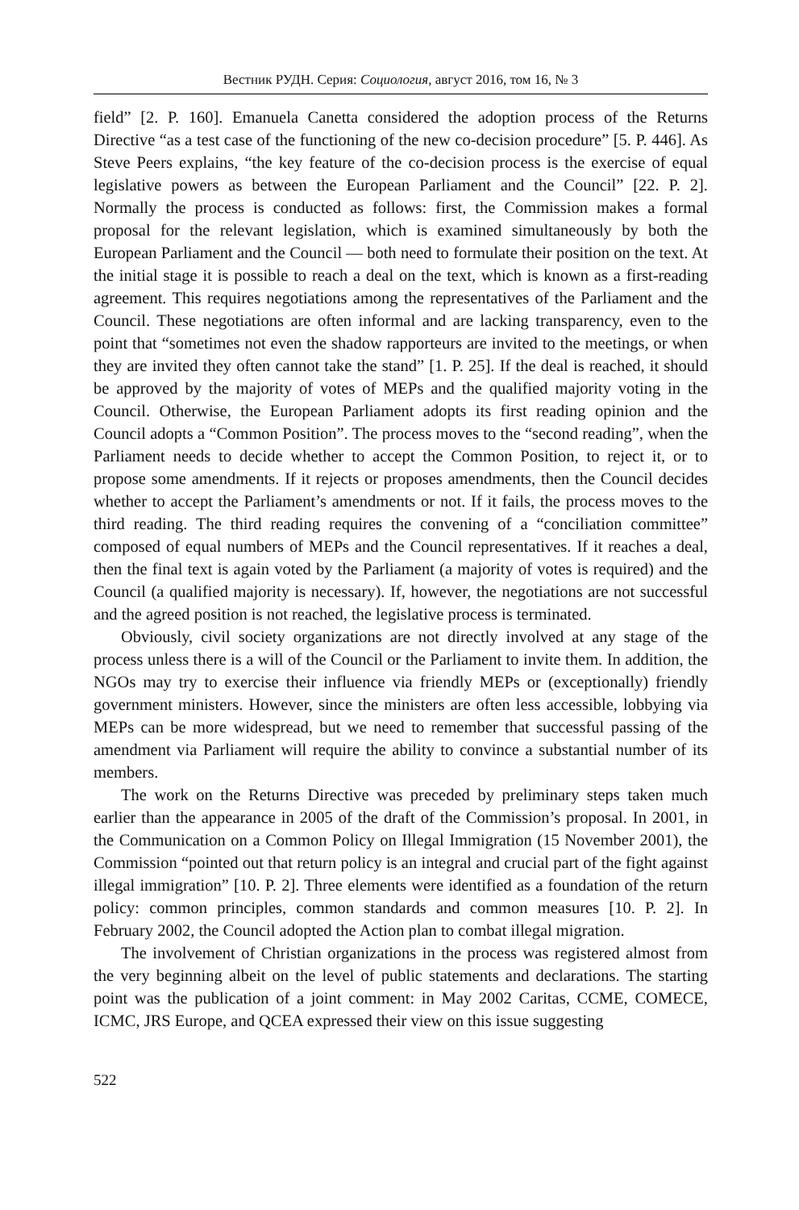Вестник РУДН. Серия: Социология, август 2016, том 16, № 3
field” [2. P. 160]. Emanuela Canetta considered the adoption process of the Returns Directive “as a test case of the functioning of the new co-decision procedure” [5. P. 446]. As Steve Peers explains, “the key feature of the co-decision process is the exercise of equal legislative powers as between the European Parliament and the Council” [22. P. 2]. Normally the process is conducted as follows: first, the Commission makes a formal proposal for the relevant legislation, which is examined simultaneously by both the European Parliament and the Council — both need to formulate their position on the text. At the initial stage it is possible to reach a deal on the text, which is known as a first-reading agreement. This requires negotiations among the representatives of the Parliament and the Council. These negotiations are often informal and are lacking transparency, even to the point that “sometimes not even the shadow rapporteurs are invited to the meetings, or when they are invited they often cannot take the stand” [1. P. 25]. If the deal is reached, it should be approved by the majority of votes of MEPs and the qualified majority voting in the Council. Otherwise, the European Parliament adopts its first reading opinion and the Council adopts a “Common Position”. The process moves to the “second reading”, when the Parliament needs to decide whether to accept the Common Position, to reject it, or to propose some amendments. If it rejects or proposes amendments, then the Council decides whether to accept the Parliament’s amendments or not. If it fails, the process moves to the third reading. The third reading requires the convening of a “conciliation committee” composed of equal numbers of MEPs and the Council representatives. If it reaches a deal, then the final text is again voted by the Parliament (a majority of votes is required) and the Council (a qualified majority is necessary). If, however, the negotiations are not successful and the agreed position is not reached, the legislative process is terminated.
Obviously, civil society organizations are not directly involved at any stage of the process unless there is a will of the Council or the Parliament to invite them. In addition, the NGOs may try to exercise their influence via friendly MEPs or (exceptionally) friendly government ministers. However, since the ministers are often less accessible, lobbying via MEPs can be more widespread, but we need to remember that successful passing of the amendment via Parliament will require the ability to convince a substantial number of its members.
The work on the Returns Directive was preceded by preliminary steps taken much earlier than the appearance in 2005 of the draft of the Commission’s proposal. In 2001, in the Communication on a Common Policy on Illegal Immigration (15 November 2001), the Commission “pointed out that return policy is an integral and crucial part of the fight against illegal immigration” [10. P. 2]. Three elements were identified as a foundation of the return policy: common principles, common standards and common measures [10. P. 2]. In February 2002, the Council adopted the Action plan to combat illegal migration.
The involvement of Christian organizations in the process was registered almost from the very beginning albeit on the level of public statements and declarations. The starting point was the publication of a joint comment: in May 2002 Caritas, CCME, COMECE, ICMC, JRS Europe, and QCEA expressed their view on this issue suggesting
522